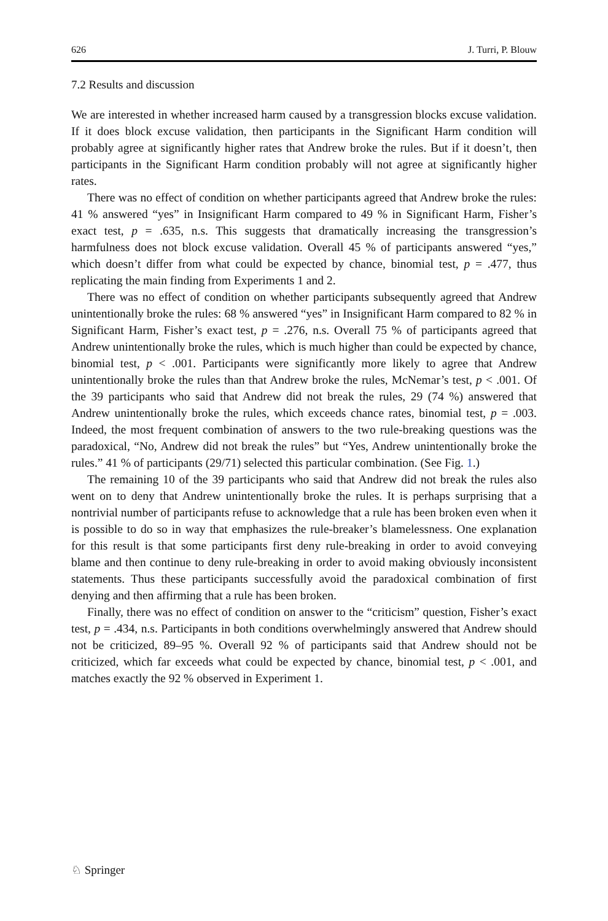626 J. Turri, P. Blouw
7.2 Results and discussion
We are interested in whether increased harm caused by a transgression blocks excuse validation. If it does block excuse validation, then participants in the Significant Harm condition will probably agree at significantly higher rates that Andrew broke the rules. But if it doesn’t, then participants in the Significant Harm condition probably will not agree at significantly higher rates.
There was no effect of condition on whether participants agreed that Andrew broke the rules: 41 % answered “yes” in Insignificant Harm compared to 49 % in Significant Harm, Fisher’s exact test, p = .635, n.s. This suggests that dramatically increasing the transgression’s harmfulness does not block excuse validation. Overall 45 % of participants answered “yes,” which doesn’t differ from what could be expected by chance, binomial test, p = .477, thus replicating the main finding from Experiments 1 and 2.
There was no effect of condition on whether participants subsequently agreed that Andrew unintentionally broke the rules: 68 % answered “yes” in Insignificant Harm compared to 82 % in Significant Harm, Fisher’s exact test, p = .276, n.s. Overall 75 % of participants agreed that Andrew unintentionally broke the rules, which is much higher than could be expected by chance, binomial test, p < .001. Participants were significantly more likely to agree that Andrew unintentionally broke the rules than that Andrew broke the rules, McNemar’s test, p < .001. Of the 39 participants who said that Andrew did not break the rules, 29 (74 %) answered that Andrew unintentionally broke the rules, which exceeds chance rates, binomial test, p = .003. Indeed, the most frequent combination of answers to the two rule-breaking questions was the paradoxical, “No, Andrew did not break the rules” but “Yes, Andrew unintentionally broke the rules.” 41 % of participants (29/71) selected this particular combination. (See Fig. 1.)
The remaining 10 of the 39 participants who said that Andrew did not break the rules also went on to deny that Andrew unintentionally broke the rules. It is perhaps surprising that a nontrivial number of participants refuse to acknowledge that a rule has been broken even when it is possible to do so in way that emphasizes the rule-breaker’s blamelessness. One explanation for this result is that some participants first deny rule-breaking in order to avoid conveying blame and then continue to deny rule-breaking in order to avoid making obviously inconsistent statements. Thus these participants successfully avoid the paradoxical combination of first denying and then affirming that a rule has been broken.
Finally, there was no effect of condition on answer to the “criticism” question, Fisher’s exact test, p = .434, n.s. Participants in both conditions overwhelmingly answered that Andrew should not be criticized, 89–95 %. Overall 92 % of participants said that Andrew should not be criticized, which far exceeds what could be expected by chance, binomial test, p < .001, and matches exactly the 92 % observed in Experiment 1.
♘ Springer